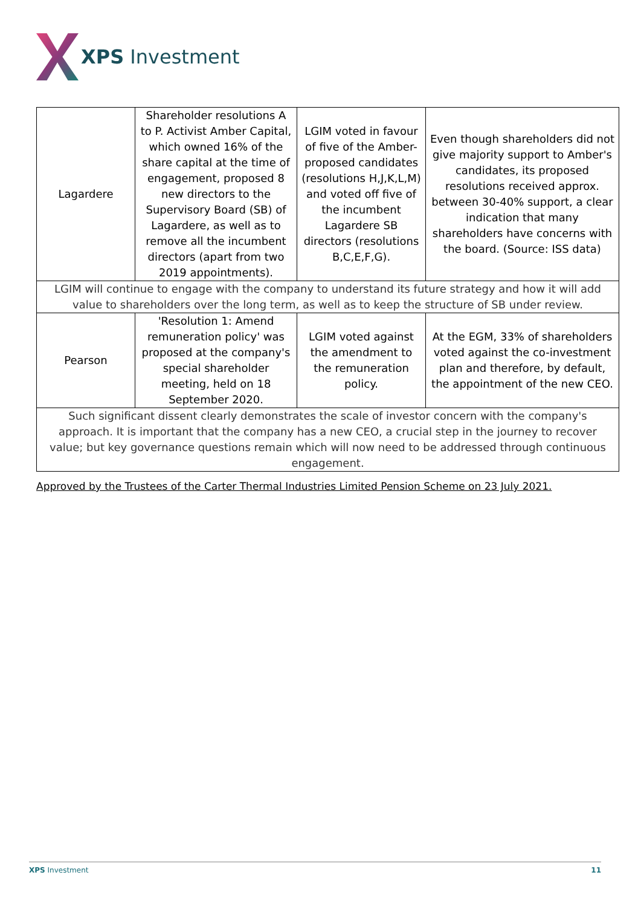XPS Investment
| Lagardere | Shareholder resolutions A to P. Activist Amber Capital, which owned 16% of the share capital at the time of engagement, proposed 8 new directors to the Supervisory Board (SB) of Lagardere, as well as to remove all the incumbent directors (apart from two 2019 appointments). | LGIM voted in favour of five of the Amber-proposed candidates (resolutions H,J,K,L,M) and voted off five of the incumbent Lagardere SB directors (resolutions B,C,E,F,G). | Even though shareholders did not give majority support to Amber's candidates, its proposed resolutions received approx. between 30-40% support, a clear indication that many shareholders have concerns with the board. (Source: ISS data) |
| LGIM will continue to engage with the company to understand its future strategy and how it will add value to shareholders over the long term, as well as to keep the structure of SB under review. | | | |
| Pearson | 'Resolution 1: Amend remuneration policy' was proposed at the company's special shareholder meeting, held on 18 September 2020. | LGIM voted against the amendment to the remuneration policy. | At the EGM, 33% of shareholders voted against the co-investment plan and therefore, by default, the appointment of the new CEO. |
| Such significant dissent clearly demonstrates the scale of investor concern with the company's approach. It is important that the company has a new CEO, a crucial step in the journey to recover value; but key governance questions remain which will now need to be addressed through continuous engagement. | | | |
Approved by the Trustees of the Carter Thermal Industries Limited Pension Scheme on 23 July 2021.
XPS Investment 11